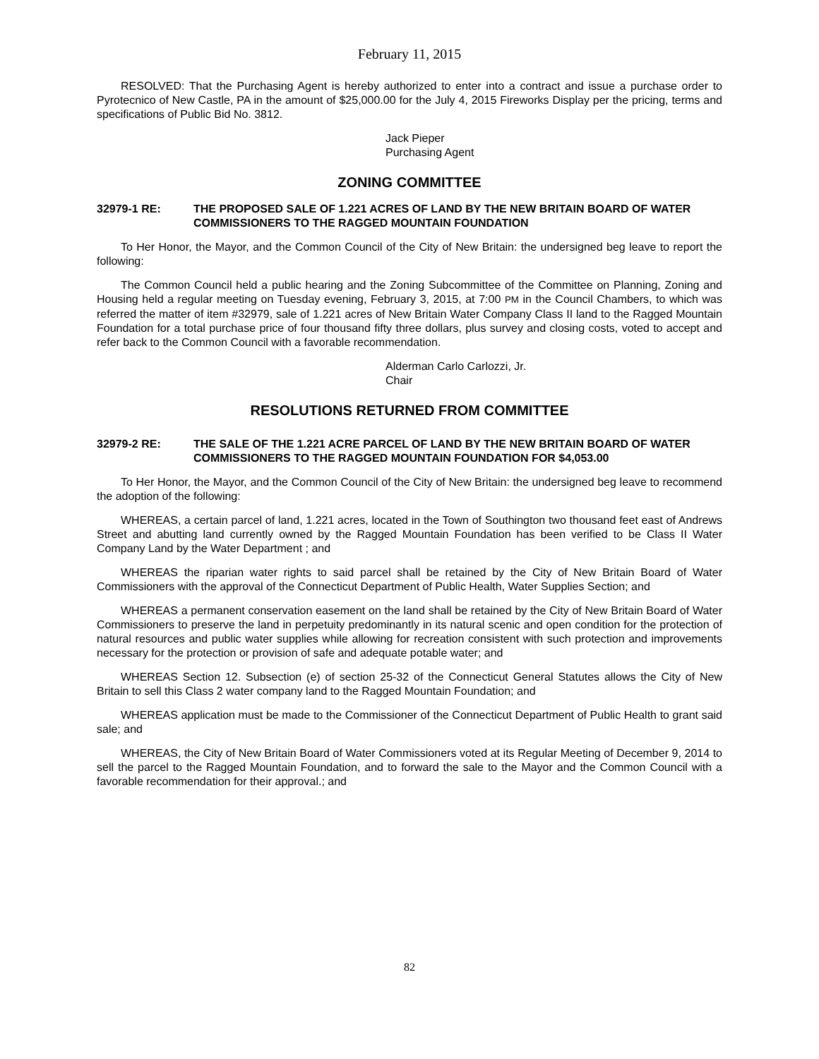February 11, 2015
RESOLVED: That the Purchasing Agent is hereby authorized to enter into a contract and issue a purchase order to Pyrotecnico of New Castle, PA in the amount of $25,000.00 for the July 4, 2015 Fireworks Display per the pricing, terms and specifications of Public Bid No. 3812.
Jack Pieper
Purchasing Agent
ZONING COMMITTEE
32979-1 RE: THE PROPOSED SALE OF 1.221 ACRES OF LAND BY THE NEW BRITAIN BOARD OF WATER COMMISSIONERS TO THE RAGGED MOUNTAIN FOUNDATION
To Her Honor, the Mayor, and the Common Council of the City of New Britain: the undersigned beg leave to report the following:
The Common Council held a public hearing and the Zoning Subcommittee of the Committee on Planning, Zoning and Housing held a regular meeting on Tuesday evening, February 3, 2015, at 7:00 PM in the Council Chambers, to which was referred the matter of item #32979, sale of 1.221 acres of New Britain Water Company Class II land to the Ragged Mountain Foundation for a total purchase price of four thousand fifty three dollars, plus survey and closing costs, voted to accept and refer back to the Common Council with a favorable recommendation.
Alderman Carlo Carlozzi, Jr.
Chair
RESOLUTIONS RETURNED FROM COMMITTEE
32979-2 RE: THE SALE OF THE 1.221 ACRE PARCEL OF LAND BY THE NEW BRITAIN BOARD OF WATER COMMISSIONERS TO THE RAGGED MOUNTAIN FOUNDATION FOR $4,053.00
To Her Honor, the Mayor, and the Common Council of the City of New Britain: the undersigned beg leave to recommend the adoption of the following:
WHEREAS, a certain parcel of land, 1.221 acres, located in the Town of Southington two thousand feet east of Andrews Street and abutting land currently owned by the Ragged Mountain Foundation has been verified to be Class II Water Company Land by the Water Department ; and
WHEREAS the riparian water rights to said parcel shall be retained by the City of New Britain Board of Water Commissioners with the approval of the Connecticut Department of Public Health, Water Supplies Section; and
WHEREAS a permanent conservation easement on the land shall be retained by the City of New Britain Board of Water Commissioners to preserve the land in perpetuity predominantly in its natural scenic and open condition for the protection of natural resources and public water supplies while allowing for recreation consistent with such protection and improvements necessary for the protection or provision of safe and adequate potable water; and
WHEREAS Section 12. Subsection (e) of section 25-32 of the Connecticut General Statutes allows the City of New Britain to sell this Class 2 water company land to the Ragged Mountain Foundation; and
WHEREAS application must be made to the Commissioner of the Connecticut Department of Public Health to grant said sale; and
WHEREAS, the City of New Britain Board of Water Commissioners voted at its Regular Meeting of December 9, 2014 to sell the parcel to the Ragged Mountain Foundation, and to forward the sale to the Mayor and the Common Council with a favorable recommendation for their approval.; and
82